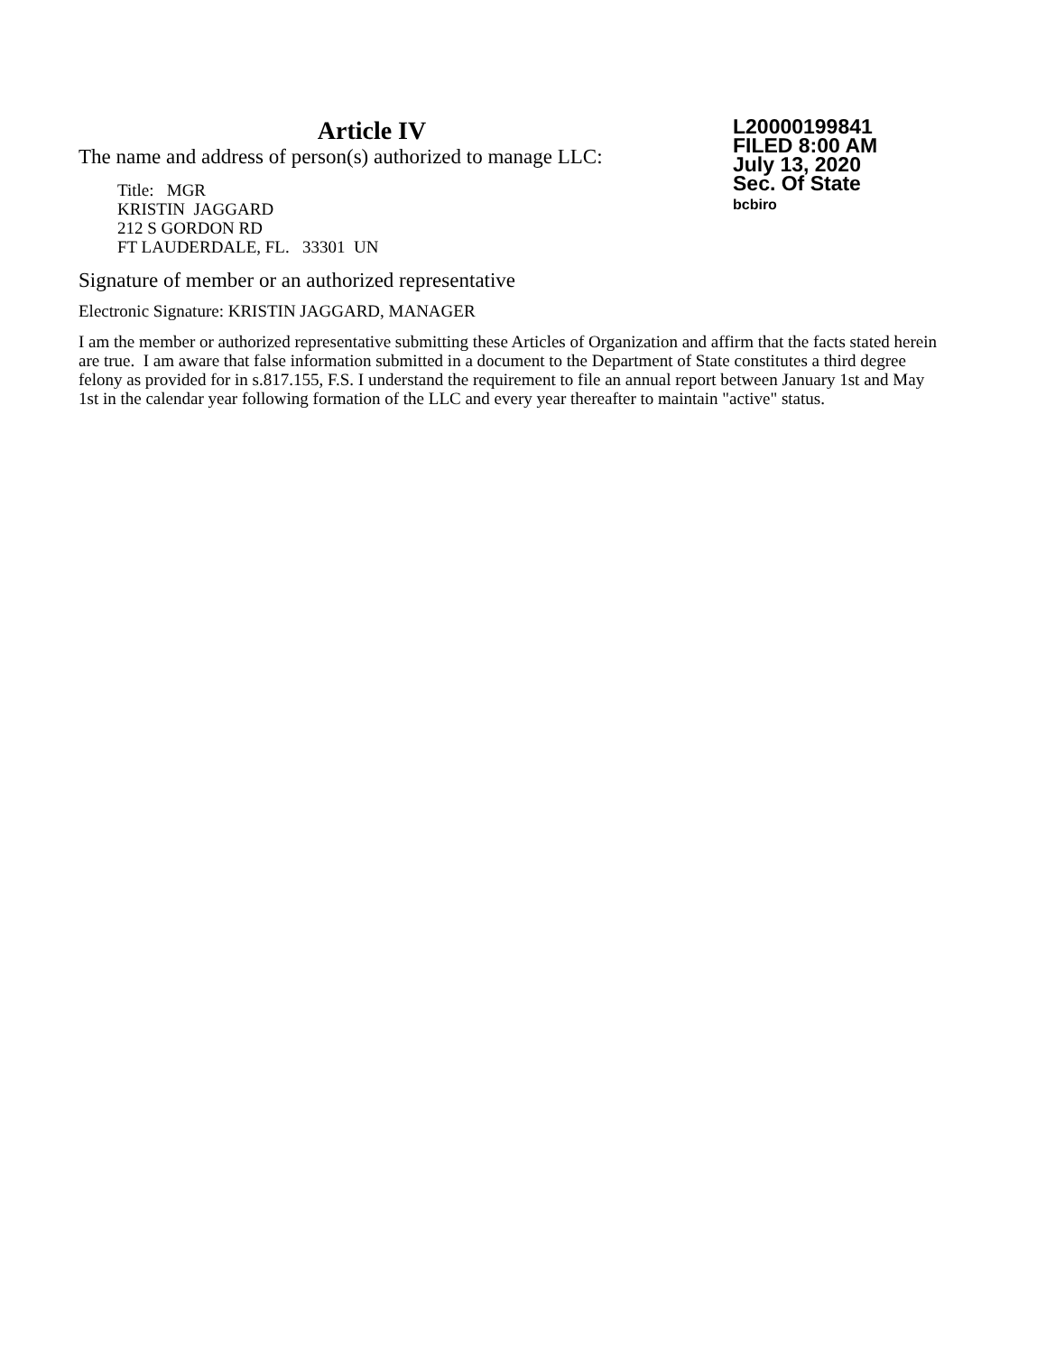Article IV
The name and address of person(s) authorized to manage LLC:
Title: MGR
KRISTIN JAGGARD
212 S GORDON RD
FT LAUDERDALE, FL. 33301 UN
L20000199841
FILED 8:00 AM
July 13, 2020
Sec. Of State
bcbiro
Signature of member or an authorized representative
Electronic Signature: KRISTIN JAGGARD, MANAGER
I am the member or authorized representative submitting these Articles of Organization and affirm that the facts stated herein are true. I am aware that false information submitted in a document to the Department of State constitutes a third degree felony as provided for in s.817.155, F.S. I understand the requirement to file an annual report between January 1st and May 1st in the calendar year following formation of the LLC and every year thereafter to maintain "active" status.